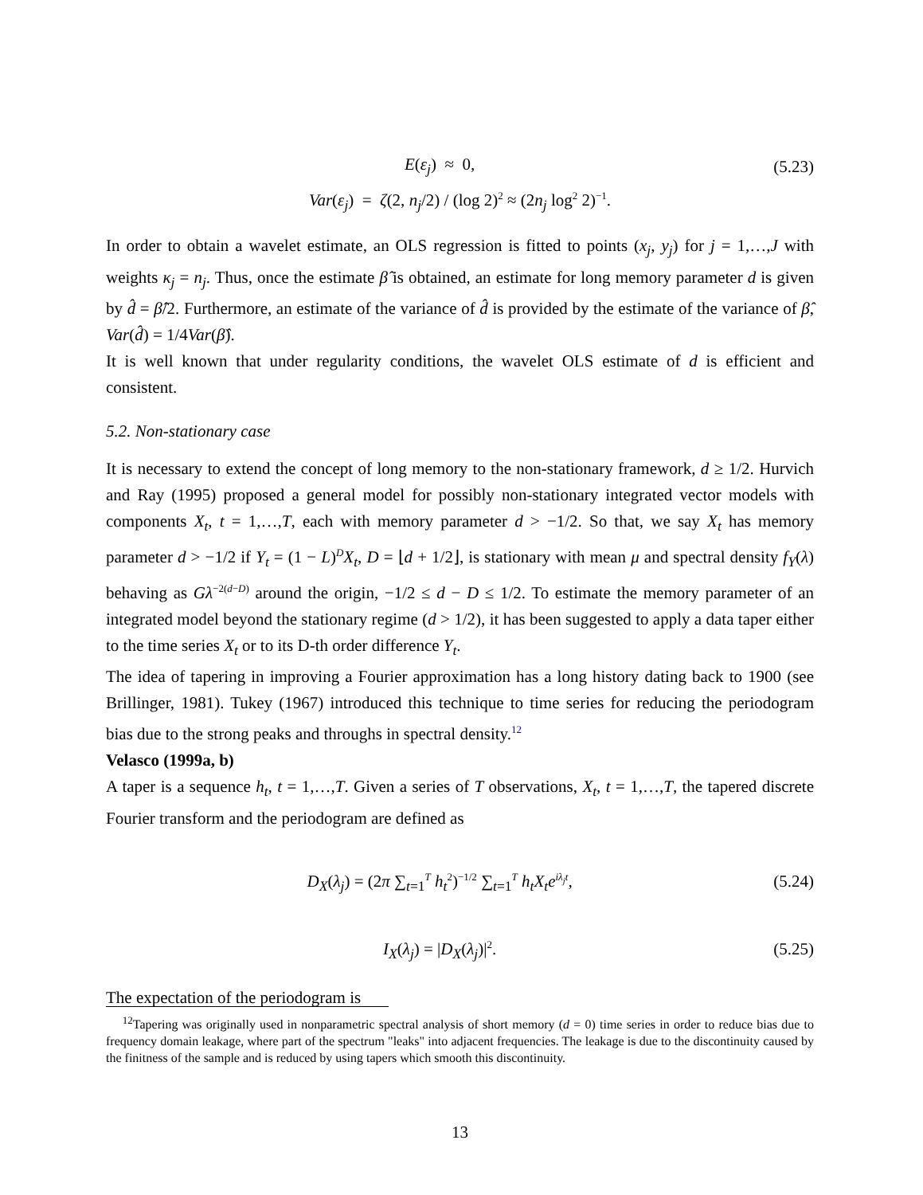E(ε<sub>j</sub>) ≈ 0, (5.23)
Var(ε<sub>j</sub>) = ζ(2, n<sub>j</sub>/2) / (log 2)<sup>2</sup> ≈ (2n<sub>j</sub> log<sup>2</sup> 2)<sup>−1</sup>.
In order to obtain a wavelet estimate, an OLS regression is fitted to points (x<sub>j</sub>, y<sub>j</sub>) for j = 1,…,J with weights κ<sub>j</sub> = n<sub>j</sub>. Thus, once the estimate β̂ is obtained, an estimate for long memory parameter d is given by d̂ = β̂/2. Furthermore, an estimate of the variance of d̂ is provided by the estimate of the variance of β̂, Var(d̂) = 1/4Var(β̂).
It is well known that under regularity conditions, the wavelet OLS estimate of d is efficient and consistent.
5.2. Non-stationary case
It is necessary to extend the concept of long memory to the non-stationary framework, d ≥ 1/2. Hurvich and Ray (1995) proposed a general model for possibly non-stationary integrated vector models with components X<sub>t</sub>, t = 1,…,T, each with memory parameter d > −1/2. So that, we say X<sub>t</sub> has memory parameter d > −1/2 if Y<sub>t</sub> = (1 − L)<sup>D</sup>X<sub>t</sub>, D = ⌊d + 1/2⌋, is stationary with mean μ and spectral density f<sub>Y</sub>(λ) behaving as Gλ<sup>−2(d−D)</sup> around the origin, −1/2 ≤ d − D ≤ 1/2. To estimate the memory parameter of an integrated model beyond the stationary regime (d > 1/2), it has been suggested to apply a data taper either to the time series X<sub>t</sub> or to its D-th order difference Y<sub>t</sub>.
The idea of tapering in improving a Fourier approximation has a long history dating back to 1900 (see Brillinger, 1981). Tukey (1967) introduced this technique to time series for reducing the periodogram bias due to the strong peaks and throughs in spectral density.<sup>12</sup>
Velasco (1999a, b)
A taper is a sequence h<sub>t</sub>, t = 1,…,T. Given a series of T observations, X<sub>t</sub>, t = 1,…,T, the tapered discrete Fourier transform and the periodogram are defined as
D<sub>X</sub>(λ<sub>j</sub>) = (2π ∑<sub>t=1</sub><sup>T</sup> h<sub>t</sub><sup>2</sup>)<sup>−1/2</sup> ∑<sub>t=1</sub><sup>T</sup> h<sub>t</sub>X<sub>t</sub>e<sup>iλ<sub>j</sub>t</sup>, (5.24)
I<sub>X</sub>(λ<sub>j</sub>) = |D<sub>X</sub>(λ<sub>j</sub>)|<sup>2</sup>. (5.25)
The expectation of the periodogram is
<sup>12</sup> Tapering was originally used in nonparametric spectral analysis of short memory (d = 0) time series in order to reduce bias due to frequency domain leakage, where part of the spectrum "leaks" into adjacent frequencies. The leakage is due to the discontinuity caused by the finitness of the sample and is reduced by using tapers which smooth this discontinuity.
13